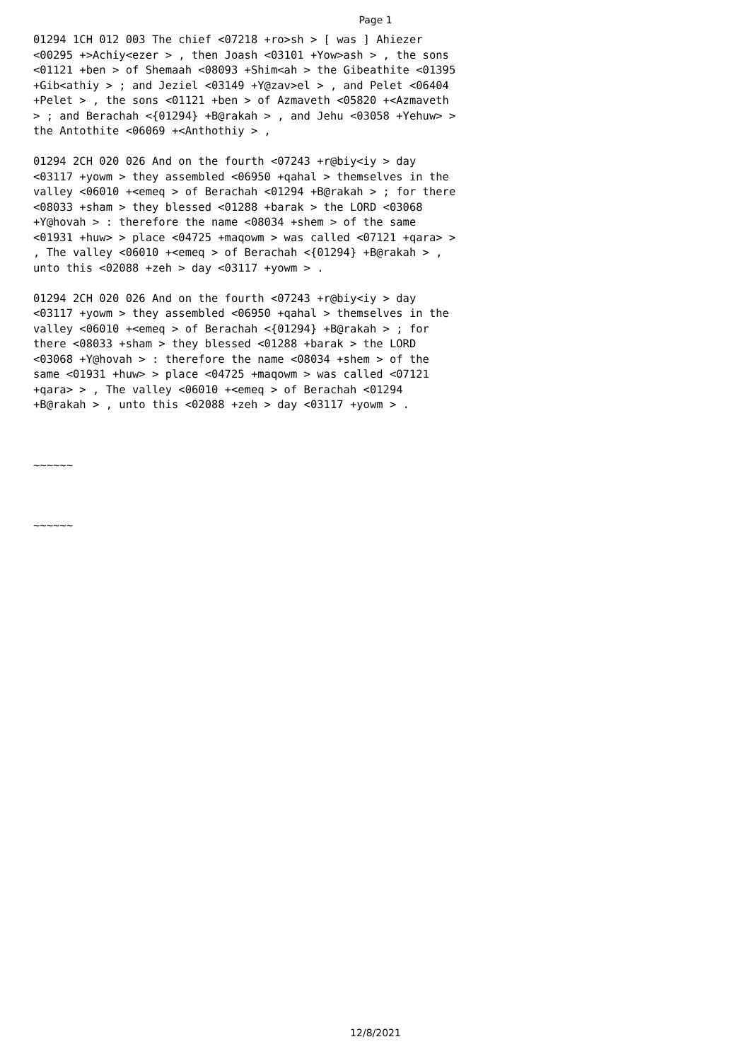Page 1
01294 1CH 012 003 The chief <07218 +ro>sh > [ was ] Ahiezer <00295 +>Achiy<ezer > , then Joash <03101 +Yow>ash > , the sons <01121 +ben > of Shemaah <08093 +Shim<ah > the Gibeathite <01395 +Gib<athiy > ; and Jeziel <03149 +Y@zav>el > , and Pelet <06404 +Pelet > , the sons <01121 +ben > of Azmaveth <05820 +<Azmaveth > ; and Berachah <{01294} +B@rakah > , and Jehu <03058 +Yehuw> > the Antothite <06069 +<Anthothiy > ,
01294 2CH 020 026 And on the fourth <07243 +r@biy<iy > day <03117 +yowm > they assembled <06950 +qahal > themselves in the valley <06010 +<emeq > of Berachah <01294 +B@rakah > ; for there <08033 +sham > they blessed <01288 +barak > the LORD <03068 +Y@hovah > : therefore the name <08034 +shem > of the same <01931 +huw> > place <04725 +maqowm > was called <07121 +qara> > , The valley <06010 +<emeq > of Berachah <{01294} +B@rakah > , unto this <02088 +zeh > day <03117 +yowm > .
01294 2CH 020 026 And on the fourth <07243 +r@biy<iy > day <03117 +yowm > they assembled <06950 +qahal > themselves in the valley <06010 +<emeq > of Berachah <{01294} +B@rakah > ; for there <08033 +sham > they blessed <01288 +barak > the LORD <03068 +Y@hovah > : therefore the name <08034 +shem > of the same <01931 +huw> > place <04725 +maqowm > was called <07121 +qara> > , The valley <06010 +<emeq > of Berachah <01294 +B@rakah > , unto this <02088 +zeh > day <03117 +yowm > .
~~~~~~
~~~~~~
12/8/2021